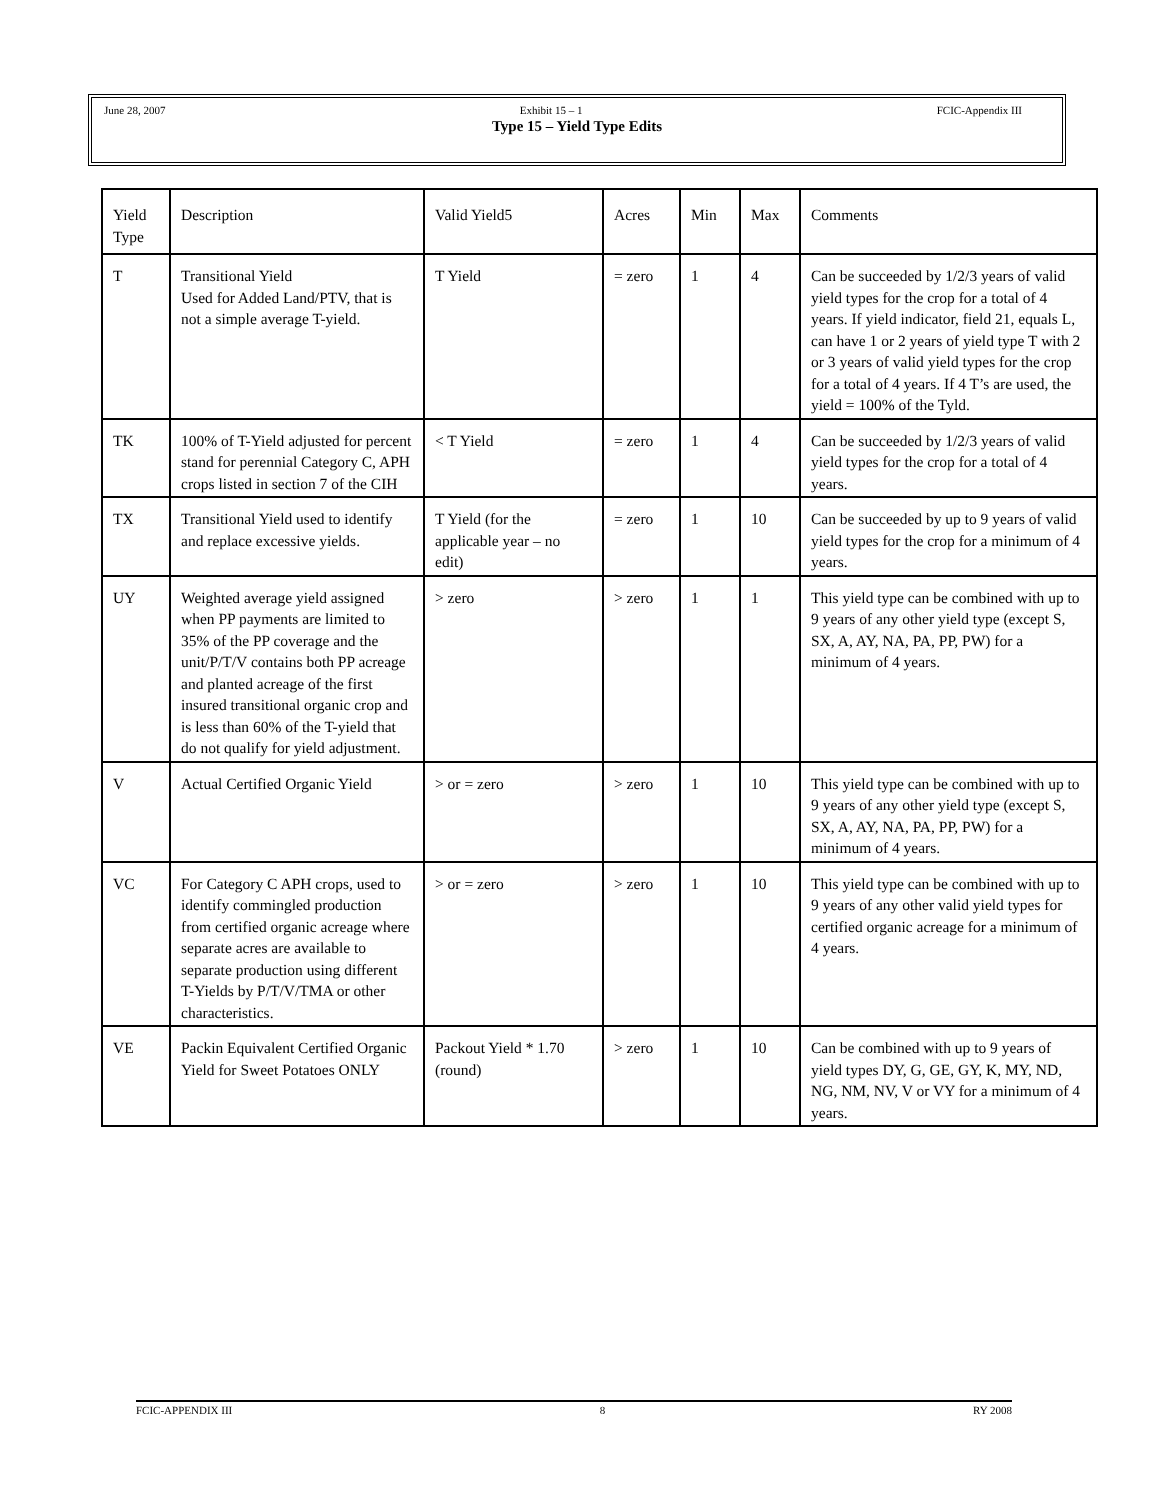June 28, 2007 Exhibit 15 – 1 FCIC-Appendix III
Type 15 – Yield Type Edits
| Yield Type | Description | Valid Yield5 | Acres | Min | Max | Comments |
| --- | --- | --- | --- | --- | --- | --- |
| T | Transitional Yield Used for Added Land/PTV, that is not a simple average T-yield. | T Yield | = zero | 1 | 4 | Can be succeeded by 1/2/3 years of valid yield types for the crop for a total of 4 years. If yield indicator, field 21, equals L, can have 1 or 2 years of yield type T with 2 or 3 years of valid yield types for the crop for a total of 4 years. If 4 T’s are used, the yield = 100% of the Tyld. |
| TK | 100% of T-Yield adjusted for percent stand for perennial Category C, APH crops listed in section 7 of the CIH | < T Yield | = zero | 1 | 4 | Can be succeeded by 1/2/3 years of valid yield types for the crop for a total of 4 years. |
| TX | Transitional Yield used to identify and replace excessive yields. | T Yield (for the applicable year – no edit) | = zero | 1 | 10 | Can be succeeded by up to 9 years of valid yield types for the crop for a minimum of 4 years. |
| UY | Weighted average yield assigned when PP payments are limited to 35% of the PP coverage and the unit/P/T/V contains both PP acreage and planted acreage of the first insured transitional organic crop and is less than 60% of the T-yield that do not qualify for yield adjustment. | > zero | > zero | 1 | 1 | This yield type can be combined with up to 9 years of any other yield type (except S, SX, A, AY, NA, PA, PP, PW) for a minimum of 4 years. |
| V | Actual Certified Organic Yield | > or = zero | > zero | 1 | 10 | This yield type can be combined with up to 9 years of any other yield type (except S, SX, A, AY, NA, PA, PP, PW) for a minimum of 4 years. |
| VC | For Category C APH crops, used to identify commingled production from certified organic acreage where separate acres are available to separate production using different T-Yields by P/T/V/TMA or other characteristics. | > or = zero | > zero | 1 | 10 | This yield type can be combined with up to 9 years of any other valid yield types for certified organic acreage for a minimum of 4 years. |
| VE | Packin Equivalent Certified Organic Yield for Sweet Potatoes ONLY | Packout Yield * 1.70 (round) | > zero | 1 | 10 | Can be combined with up to 9 years of yield types DY, G, GE, GY, K, MY, ND, NG, NM, NV, V or VY for a minimum of 4 years. |
FCIC-APPENDIX III 8 RY 2008